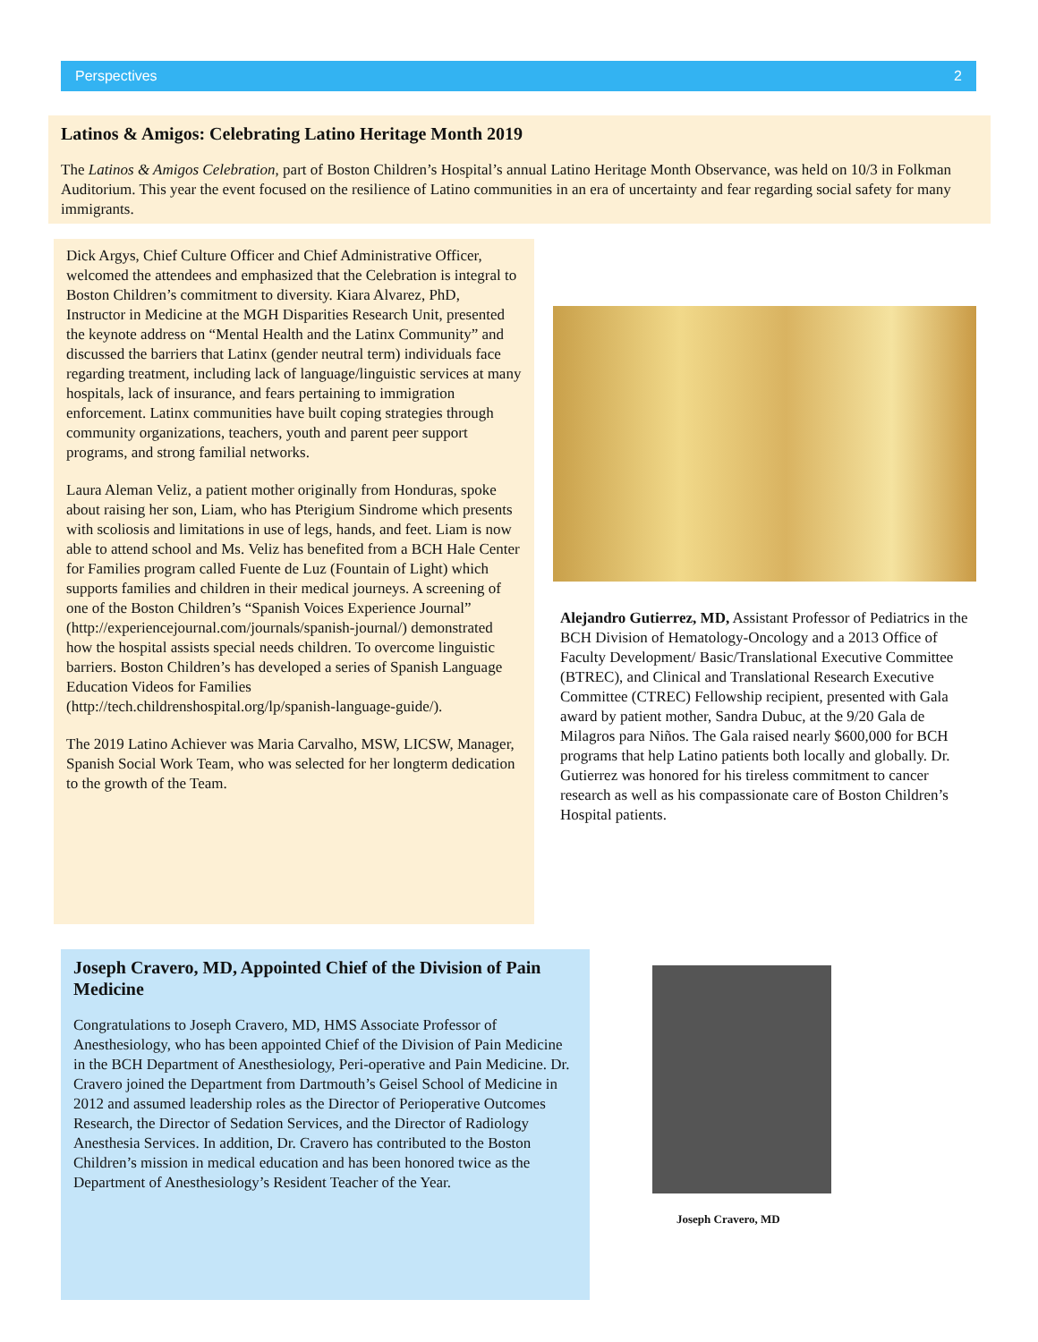Perspectives 2
Latinos & Amigos: Celebrating Latino Heritage Month 2019
The Latinos & Amigos Celebration, part of Boston Children’s Hospital’s annual Latino Heritage Month Observance, was held on 10/3 in Folkman Auditorium. This year the event focused on the resilience of Latino communities in an era of uncertainty and fear regarding social safety for many immigrants.
Dick Argys, Chief Culture Officer and Chief Administrative Officer, welcomed the attendees and emphasized that the Celebration is integral to Boston Children’s commitment to diversity. Kiara Alvarez, PhD, Instructor in Medicine at the MGH Disparities Research Unit, presented the keynote address on “Mental Health and the Latinx Community” and discussed the barriers that Latinx (gender neutral term) individuals face regarding treatment, including lack of language/linguistic services at many hospitals, lack of insurance, and fears pertaining to immigration enforcement. Latinx communities have built coping strategies through community organizations, teachers, youth and parent peer support programs, and strong familial networks.
Laura Aleman Veliz, a patient mother originally from Honduras, spoke about raising her son, Liam, who has Pterigium Sindrome which presents with scoliosis and limitations in use of legs, hands, and feet. Liam is now able to attend school and Ms. Veliz has benefited from a BCH Hale Center for Families program called Fuente de Luz (Fountain of Light) which supports families and children in their medical journeys. A screening of one of the Boston Children’s “Spanish Voices Experience Journal” (http://experiencejournal.com/journals/spanish-journal/) demonstrated how the hospital assists special needs children. To overcome linguistic barriers. Boston Children’s has developed a series of Spanish Language Education Videos for Families (http://tech.childrenshospital.org/lp/spanish-language-guide/).
The 2019 Latino Achiever was Maria Carvalho, MSW, LICSW, Manager, Spanish Social Work Team, who was selected for her longterm dedication to the growth of the Team.
Alejandro Gutierrez, MD, Assistant Professor of Pediatrics in the BCH Division of Hematology-Oncology and a 2013 Office of Faculty Development/ Basic/Translational Executive Committee (BTREC), and Clinical and Translational Research Executive Committee (CTREC) Fellowship recipient, presented with Gala award by patient mother, Sandra Dubuc, at the 9/20 Gala de Milagros para Niños. The Gala raised nearly $600,000 for BCH programs that help Latino patients both locally and globally. Dr. Gutierrez was honored for his tireless commitment to cancer research as well as his compassionate care of Boston Children’s Hospital patients.
Joseph Cravero, MD, Appointed Chief of the Division of Pain Medicine
Congratulations to Joseph Cravero, MD, HMS Associate Professor of Anesthesiology, who has been appointed Chief of the Division of Pain Medicine in the BCH Department of Anesthesiology, Peri-operative and Pain Medicine. Dr. Cravero joined the Department from Dartmouth’s Geisel School of Medicine in 2012 and assumed leadership roles as the Director of Perioperative Outcomes Research, the Director of Sedation Services, and the Director of Radiology Anesthesia Services. In addition, Dr. Cravero has contributed to the Boston Children’s mission in medical education and has been honored twice as the Department of Anesthesiology’s Resident Teacher of the Year.
Joseph Cravero, MD